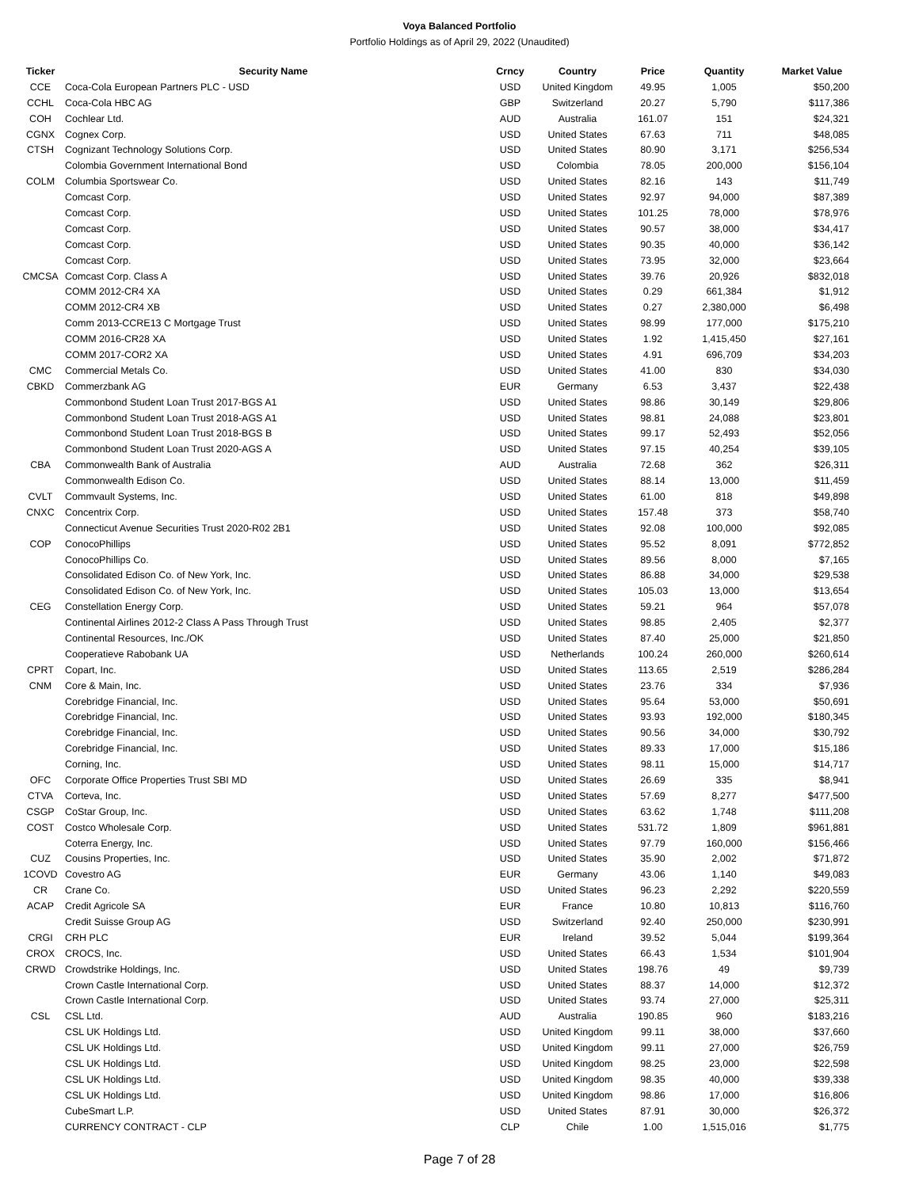Voya Balanced Portfolio
Portfolio Holdings as of April 29, 2022 (Unaudited)
| Ticker | Security Name | Crncy | Country | Price | Quantity | Market Value |
| --- | --- | --- | --- | --- | --- | --- |
| CCE | Coca-Cola European Partners PLC - USD | USD | United Kingdom | 49.95 | 1,005 | $50,200 |
| CCHL | Coca-Cola HBC AG | GBP | Switzerland | 20.27 | 5,790 | $117,386 |
| COH | Cochlear Ltd. | AUD | Australia | 161.07 | 151 | $24,321 |
| CGNX | Cognex Corp. | USD | United States | 67.63 | 711 | $48,085 |
| CTSH | Cognizant Technology Solutions Corp. | USD | United States | 80.90 | 3,171 | $256,534 |
| | Colombia Government International Bond | USD | Colombia | 78.05 | 200,000 | $156,104 |
| COLM | Columbia Sportswear Co. | USD | United States | 82.16 | 143 | $11,749 |
| | Comcast Corp. | USD | United States | 92.97 | 94,000 | $87,389 |
| | Comcast Corp. | USD | United States | 101.25 | 78,000 | $78,976 |
| | Comcast Corp. | USD | United States | 90.57 | 38,000 | $34,417 |
| | Comcast Corp. | USD | United States | 90.35 | 40,000 | $36,142 |
| | Comcast Corp. | USD | United States | 73.95 | 32,000 | $23,664 |
| CMCSA | Comcast Corp. Class A | USD | United States | 39.76 | 20,926 | $832,018 |
| | COMM 2012-CR4 XA | USD | United States | 0.29 | 661,384 | $1,912 |
| | COMM 2012-CR4 XB | USD | United States | 0.27 | 2,380,000 | $6,498 |
| | Comm 2013-CCRE13 C Mortgage Trust | USD | United States | 98.99 | 177,000 | $175,210 |
| | COMM 2016-CR28 XA | USD | United States | 1.92 | 1,415,450 | $27,161 |
| | COMM 2017-COR2 XA | USD | United States | 4.91 | 696,709 | $34,203 |
| CMC | Commercial Metals Co. | USD | United States | 41.00 | 830 | $34,030 |
| CBKD | Commerzbank AG | EUR | Germany | 6.53 | 3,437 | $22,438 |
| | Commonbond Student Loan Trust 2017-BGS A1 | USD | United States | 98.86 | 30,149 | $29,806 |
| | Commonbond Student Loan Trust 2018-AGS A1 | USD | United States | 98.81 | 24,088 | $23,801 |
| | Commonbond Student Loan Trust 2018-BGS B | USD | United States | 99.17 | 52,493 | $52,056 |
| | Commonbond Student Loan Trust 2020-AGS A | USD | United States | 97.15 | 40,254 | $39,105 |
| CBA | Commonwealth Bank of Australia | AUD | Australia | 72.68 | 362 | $26,311 |
| | Commonwealth Edison Co. | USD | United States | 88.14 | 13,000 | $11,459 |
| CVLT | Commvault Systems, Inc. | USD | United States | 61.00 | 818 | $49,898 |
| CNXC | Concentrix Corp. | USD | United States | 157.48 | 373 | $58,740 |
| | Connecticut Avenue Securities Trust 2020-R02 2B1 | USD | United States | 92.08 | 100,000 | $92,085 |
| COP | ConocoPhillips | USD | United States | 95.52 | 8,091 | $772,852 |
| | ConocoPhillips Co. | USD | United States | 89.56 | 8,000 | $7,165 |
| | Consolidated Edison Co. of New York, Inc. | USD | United States | 86.88 | 34,000 | $29,538 |
| | Consolidated Edison Co. of New York, Inc. | USD | United States | 105.03 | 13,000 | $13,654 |
| CEG | Constellation Energy Corp. | USD | United States | 59.21 | 964 | $57,078 |
| | Continental Airlines 2012-2 Class A Pass Through Trust | USD | United States | 98.85 | 2,405 | $2,377 |
| | Continental Resources, Inc./OK | USD | United States | 87.40 | 25,000 | $21,850 |
| | Cooperatieve Rabobank UA | USD | Netherlands | 100.24 | 260,000 | $260,614 |
| CPRT | Copart, Inc. | USD | United States | 113.65 | 2,519 | $286,284 |
| CNM | Core & Main, Inc. | USD | United States | 23.76 | 334 | $7,936 |
| | Corebridge Financial, Inc. | USD | United States | 95.64 | 53,000 | $50,691 |
| | Corebridge Financial, Inc. | USD | United States | 93.93 | 192,000 | $180,345 |
| | Corebridge Financial, Inc. | USD | United States | 90.56 | 34,000 | $30,792 |
| | Corebridge Financial, Inc. | USD | United States | 89.33 | 17,000 | $15,186 |
| | Corning, Inc. | USD | United States | 98.11 | 15,000 | $14,717 |
| OFC | Corporate Office Properties Trust SBI MD | USD | United States | 26.69 | 335 | $8,941 |
| CTVA | Corteva, Inc. | USD | United States | 57.69 | 8,277 | $477,500 |
| CSGP | CoStar Group, Inc. | USD | United States | 63.62 | 1,748 | $111,208 |
| COST | Costco Wholesale Corp. | USD | United States | 531.72 | 1,809 | $961,881 |
| | Coterra Energy, Inc. | USD | United States | 97.79 | 160,000 | $156,466 |
| CUZ | Cousins Properties, Inc. | USD | United States | 35.90 | 2,002 | $71,872 |
| 1COVD | Covestro AG | EUR | Germany | 43.06 | 1,140 | $49,083 |
| CR | Crane Co. | USD | United States | 96.23 | 2,292 | $220,559 |
| ACAP | Credit Agricole SA | EUR | France | 10.80 | 10,813 | $116,760 |
| | Credit Suisse Group AG | USD | Switzerland | 92.40 | 250,000 | $230,991 |
| CRGI | CRH PLC | EUR | Ireland | 39.52 | 5,044 | $199,364 |
| CROX | CROCS, Inc. | USD | United States | 66.43 | 1,534 | $101,904 |
| CRWD | Crowdstrike Holdings, Inc. | USD | United States | 198.76 | 49 | $9,739 |
| | Crown Castle International Corp. | USD | United States | 88.37 | 14,000 | $12,372 |
| | Crown Castle International Corp. | USD | United States | 93.74 | 27,000 | $25,311 |
| CSL | CSL Ltd. | AUD | Australia | 190.85 | 960 | $183,216 |
| | CSL UK Holdings Ltd. | USD | United Kingdom | 99.11 | 38,000 | $37,660 |
| | CSL UK Holdings Ltd. | USD | United Kingdom | 99.11 | 27,000 | $26,759 |
| | CSL UK Holdings Ltd. | USD | United Kingdom | 98.25 | 23,000 | $22,598 |
| | CSL UK Holdings Ltd. | USD | United Kingdom | 98.35 | 40,000 | $39,338 |
| | CSL UK Holdings Ltd. | USD | United Kingdom | 98.86 | 17,000 | $16,806 |
| | CubeSmart L.P. | USD | United States | 87.91 | 30,000 | $26,372 |
| | CURRENCY CONTRACT - CLP | CLP | Chile | 1.00 | 1,515,016 | $1,775 |
Page 7 of 28